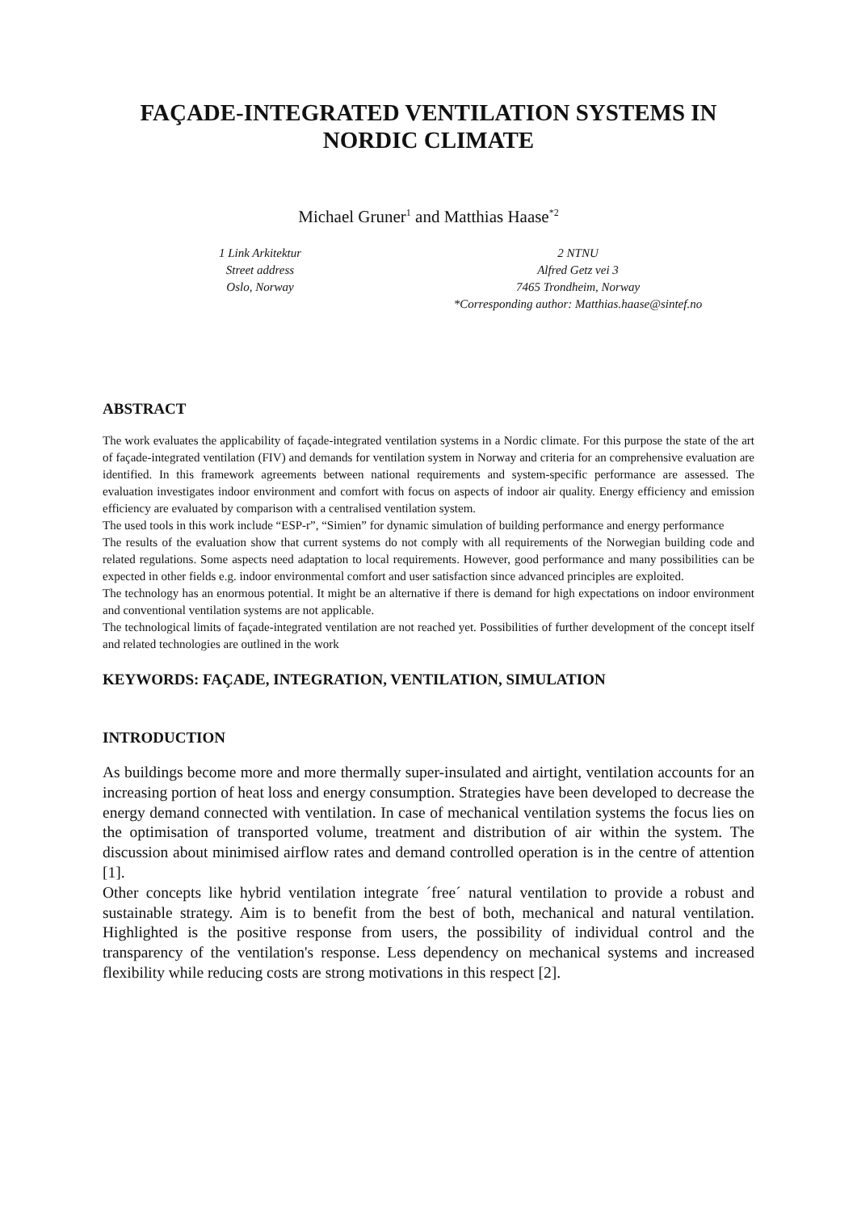FAÇADE-INTEGRATED VENTILATION SYSTEMS IN NORDIC CLIMATE
Michael Gruner<sup>1</sup> and Matthias Haase<sup>*2</sup>
1 Link Arkitektur
Street address
Oslo, Norway
2 NTNU
Alfred Getz vei 3
7465 Trondheim, Norway
*Corresponding author: Matthias.haase@sintef.no
ABSTRACT
The work evaluates the applicability of façade-integrated ventilation systems in a Nordic climate. For this purpose the state of the art of façade-integrated ventilation (FIV) and demands for ventilation system in Norway and criteria for an comprehensive evaluation are identified. In this framework agreements between national requirements and system-specific performance are assessed. The evaluation investigates indoor environment and comfort with focus on aspects of indoor air quality. Energy efficiency and emission efficiency are evaluated by comparison with a centralised ventilation system.
The used tools in this work include “ESP-r”, “Simien” for dynamic simulation of building performance and energy performance
The results of the evaluation show that current systems do not comply with all requirements of the Norwegian building code and related regulations. Some aspects need adaptation to local requirements. However, good performance and many possibilities can be expected in other fields e.g. indoor environmental comfort and user satisfaction since advanced principles are exploited.
The technology has an enormous potential. It might be an alternative if there is demand for high expectations on indoor environment and conventional ventilation systems are not applicable.
The technological limits of façade-integrated ventilation are not reached yet. Possibilities of further development of the concept itself and related technologies are outlined in the work
KEYWORDS: FAÇADE, INTEGRATION, VENTILATION, SIMULATION
INTRODUCTION
As buildings become more and more thermally super-insulated and airtight, ventilation accounts for an increasing portion of heat loss and energy consumption. Strategies have been developed to decrease the energy demand connected with ventilation. In case of mechanical ventilation systems the focus lies on the optimisation of transported volume, treatment and distribution of air within the system. The discussion about minimised airflow rates and demand controlled operation is in the centre of attention [1].
Other concepts like hybrid ventilation integrate ´free´ natural ventilation to provide a robust and sustainable strategy. Aim is to benefit from the best of both, mechanical and natural ventilation. Highlighted is the positive response from users, the possibility of individual control and the transparency of the ventilation's response. Less dependency on mechanical systems and increased flexibility while reducing costs are strong motivations in this respect [2].